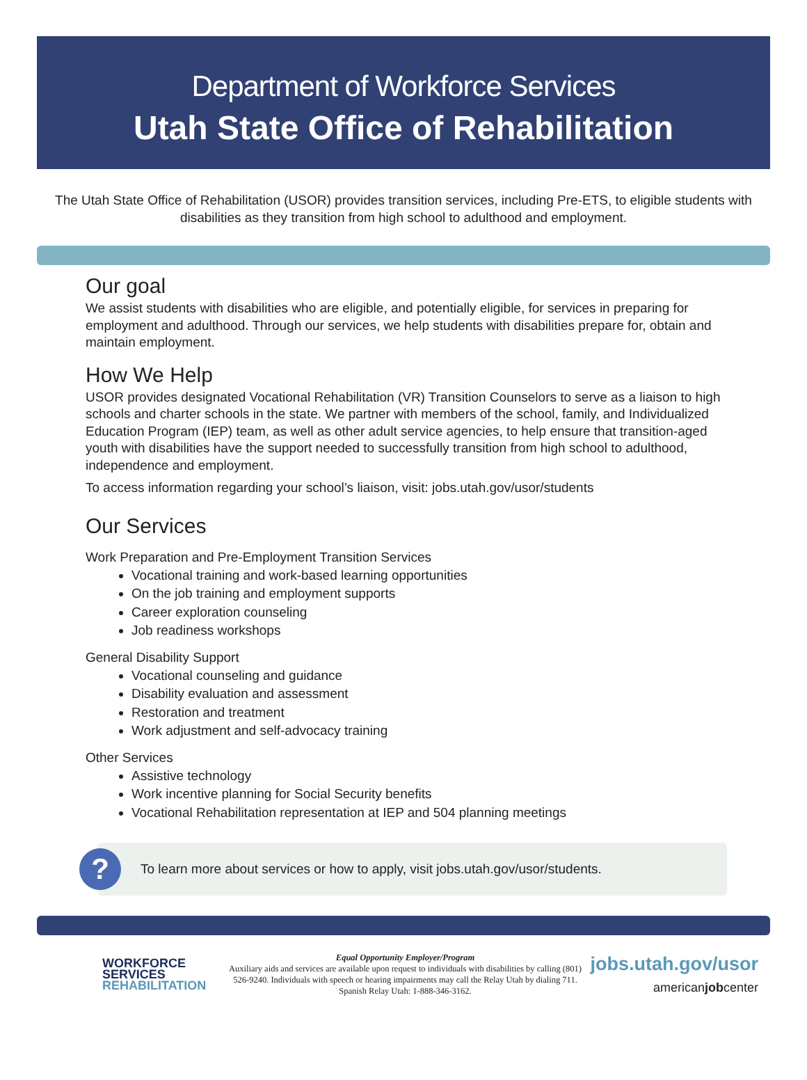Department of Workforce Services
Utah State Office of Rehabilitation
The Utah State Office of Rehabilitation (USOR) provides transition services, including Pre-ETS, to eligible students with disabilities as they transition from high school to adulthood and employment.
Our goal
We assist students with disabilities who are eligible, and potentially eligible, for services in preparing for employment and adulthood. Through our services, we help students with disabilities prepare for, obtain and maintain employment.
How We Help
USOR provides designated Vocational Rehabilitation (VR) Transition Counselors to serve as a liaison to high schools and charter schools in the state. We partner with members of the school, family, and Individualized Education Program (IEP) team, as well as other adult service agencies, to help ensure that transition-aged youth with disabilities have the support needed to successfully transition from high school to adulthood, independence and employment.
To access information regarding your school’s liaison, visit: jobs.utah.gov/usor/students
Our Services
Work Preparation and Pre-Employment Transition Services
Vocational training and work-based learning opportunities
On the job training and employment supports
Career exploration counseling
Job readiness workshops
General Disability Support
Vocational counseling and guidance
Disability evaluation and assessment
Restoration and treatment
Work adjustment and self-advocacy training
Other Services
Assistive technology
Work incentive planning for Social Security benefits
Vocational Rehabilitation representation at IEP and 504 planning meetings
?
To learn more about services or how to apply, visit jobs.utah.gov/usor/students.
WORKFORCE
SERVICES
REHABILITATION
Equal Opportunity Employer/Program
Auxiliary aids and services are available upon request to individuals with disabilities by calling (801) 526-9240. Individuals with speech or hearing impairments may call the Relay Utah by dialing 711. Spanish Relay Utah: 1-888-346-3162.
jobs.utah.gov/usor
americanjobcenter